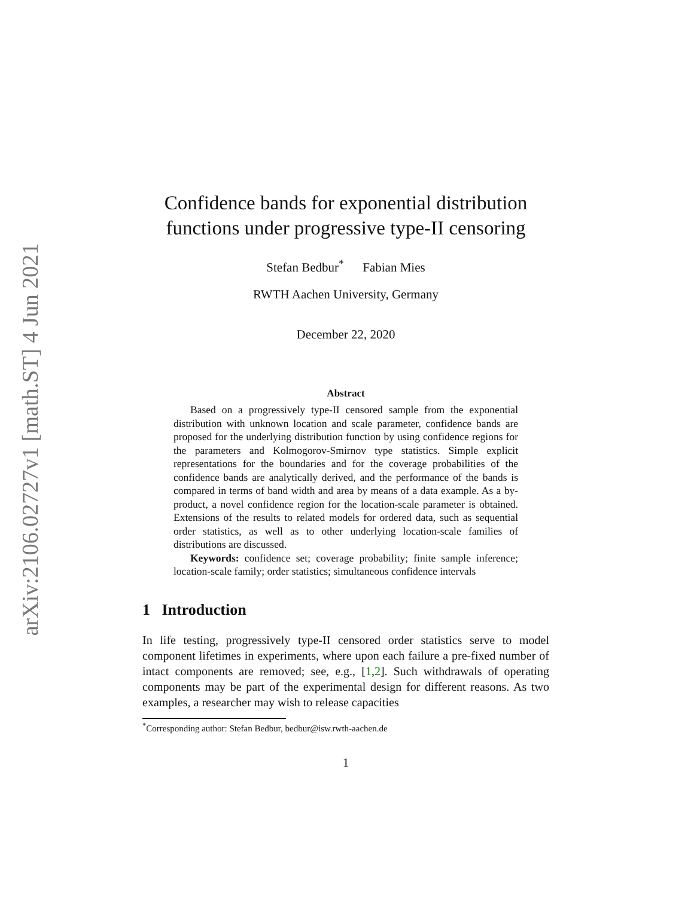arXiv:2106.02727v1 [math.ST] 4 Jun 2021
Confidence bands for exponential distribution
functions under progressive type-II censoring
Stefan Bedbur<sup>*</sup> Fabian Mies
RWTH Aachen University, Germany
December 22, 2020
Abstract
Based on a progressively type-II censored sample from the exponential distribution with unknown location and scale parameter, confidence bands are proposed for the underlying distribution function by using confidence regions for the parameters and Kolmogorov-Smirnov type statistics. Simple explicit representations for the boundaries and for the coverage probabilities of the confidence bands are analytically derived, and the performance of the bands is compared in terms of band width and area by means of a data example. As a by-product, a novel confidence region for the location-scale parameter is obtained. Extensions of the results to related models for ordered data, such as sequential order statistics, as well as to other underlying location-scale families of distributions are discussed.
Keywords: confidence set; coverage probability; finite sample inference; location-scale family; order statistics; simultaneous confidence intervals
1 Introduction
In life testing, progressively type-II censored order statistics serve to model component lifetimes in experiments, where upon each failure a pre-fixed number of intact components are removed; see, e.g., [1,2]. Such withdrawals of operating components may be part of the experimental design for different reasons. As two examples, a researcher may wish to release capacities
<sup>*</sup> Corresponding author: Stefan Bedbur, bedbur@isw.rwth-aachen.de
1